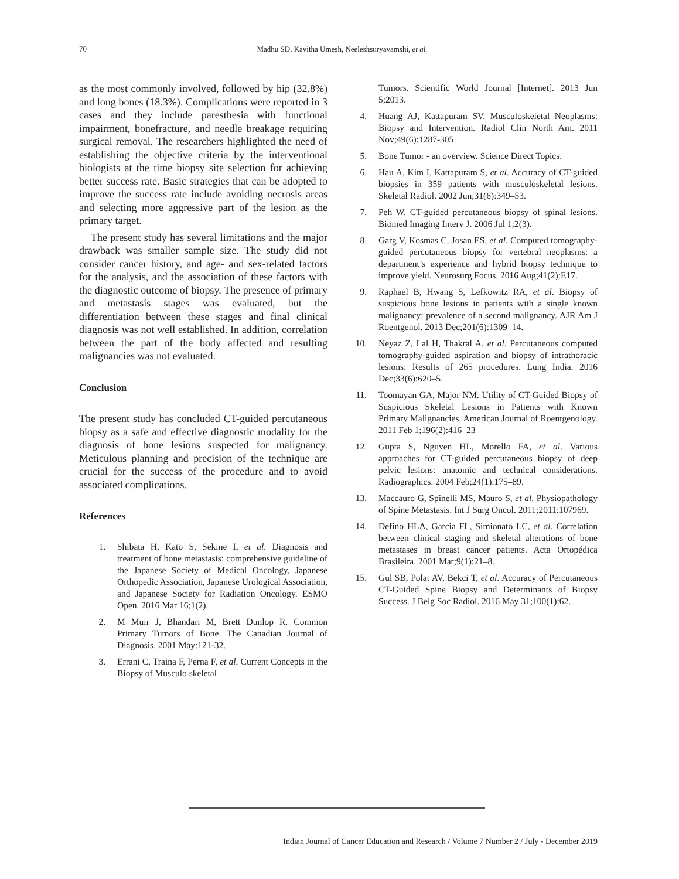70
Madhu SD, Kavitha Umesh, Neeleshsuryavamshi, et al.
as the most commonly involved, followed by hip (32.8%) and long bones (18.3%). Complications were reported in 3 cases and they include paresthesia with functional impairment, bonefracture, and needle breakage requiring surgical removal. The researchers highlighted the need of establishing the objective criteria by the interventional biologists at the time biopsy site selection for achieving better success rate. Basic strategies that can be adopted to improve the success rate include avoiding necrosis areas and selecting more aggressive part of the lesion as the primary target.
The present study has several limitations and the major drawback was smaller sample size. The study did not consider cancer history, and age- and sex-related factors for the analysis, and the association of these factors with the diagnostic outcome of biopsy. The presence of primary and metastasis stages was evaluated, but the differentiation between these stages and final clinical diagnosis was not well established. In addition, correlation between the part of the body affected and resulting malignancies was not evaluated.
Conclusion
The present study has concluded CT-guided percutaneous biopsy as a safe and effective diagnostic modality for the diagnosis of bone lesions suspected for malignancy. Meticulous planning and precision of the technique are crucial for the success of the procedure and to avoid associated complications.
References
1. Shibata H, Kato S, Sekine I, et al. Diagnosis and treatment of bone metastasis: comprehensive guideline of the Japanese Society of Medical Oncology, Japanese Orthopedic Association, Japanese Urological Association, and Japanese Society for Radiation Oncology. ESMO Open. 2016 Mar 16;1(2).
2. M Muir J, Bhandari M, Brett Dunlop R. Common Primary Tumors of Bone. The Canadian Journal of Diagnosis. 2001 May:121-32.
3. Errani C, Traina F, Perna F, et al. Current Concepts in the Biopsy of Musculo skeletal
Tumors. Scientific World Journal [Internet]. 2013 Jun 5;2013.
4. Huang AJ, Kattapuram SV. Musculoskeletal Neoplasms: Biopsy and Intervention. Radiol Clin North Am. 2011 Nov;49(6):1287-305
5. Bone Tumor - an overview. Science Direct Topics.
6. Hau A, Kim I, Kattapuram S, et al. Accuracy of CT-guided biopsies in 359 patients with musculoskeletal lesions. Skeletal Radiol. 2002 Jun;31(6):349–53.
7. Peh W. CT-guided percutaneous biopsy of spinal lesions. Biomed Imaging Interv J. 2006 Jul 1;2(3).
8. Garg V, Kosmas C, Josan ES, et al. Computed tomography-guided percutaneous biopsy for vertebral neoplasms: a department’s experience and hybrid biopsy technique to improve yield. Neurosurg Focus. 2016 Aug;41(2):E17.
9. Raphael B, Hwang S, Lefkowitz RA, et al. Biopsy of suspicious bone lesions in patients with a single known malignancy: prevalence of a second malignancy. AJR Am J Roentgenol. 2013 Dec;201(6):1309–14.
10. Neyaz Z, Lal H, Thakral A, et al. Percutaneous computed tomography-guided aspiration and biopsy of intrathoracic lesions: Results of 265 procedures. Lung India. 2016 Dec;33(6):620–5.
11. Toomayan GA, Major NM. Utility of CT-Guided Biopsy of Suspicious Skeletal Lesions in Patients with Known Primary Malignancies. American Journal of Roentgenology. 2011 Feb 1;196(2):416–23
12. Gupta S, Nguyen HL, Morello FA, et al. Various approaches for CT-guided percutaneous biopsy of deep pelvic lesions: anatomic and technical considerations. Radiographics. 2004 Feb;24(1):175–89.
13. Maccauro G, Spinelli MS, Mauro S, et al. Physiopathology of Spine Metastasis. Int J Surg Oncol. 2011;2011:107969.
14. Defino HLA, Garcia FL, Simionato LC, et al. Correlation between clinical staging and skeletal alterations of bone metastases in breast cancer patients. Acta Ortopédica Brasileira. 2001 Mar;9(1):21–8.
15. Gul SB, Polat AV, Bekci T, et al. Accuracy of Percutaneous CT-Guided Spine Biopsy and Determinants of Biopsy Success. J Belg Soc Radiol. 2016 May 31;100(1):62.
Indian Journal of Cancer Education and Research / Volume 7 Number 2 / July - December 2019